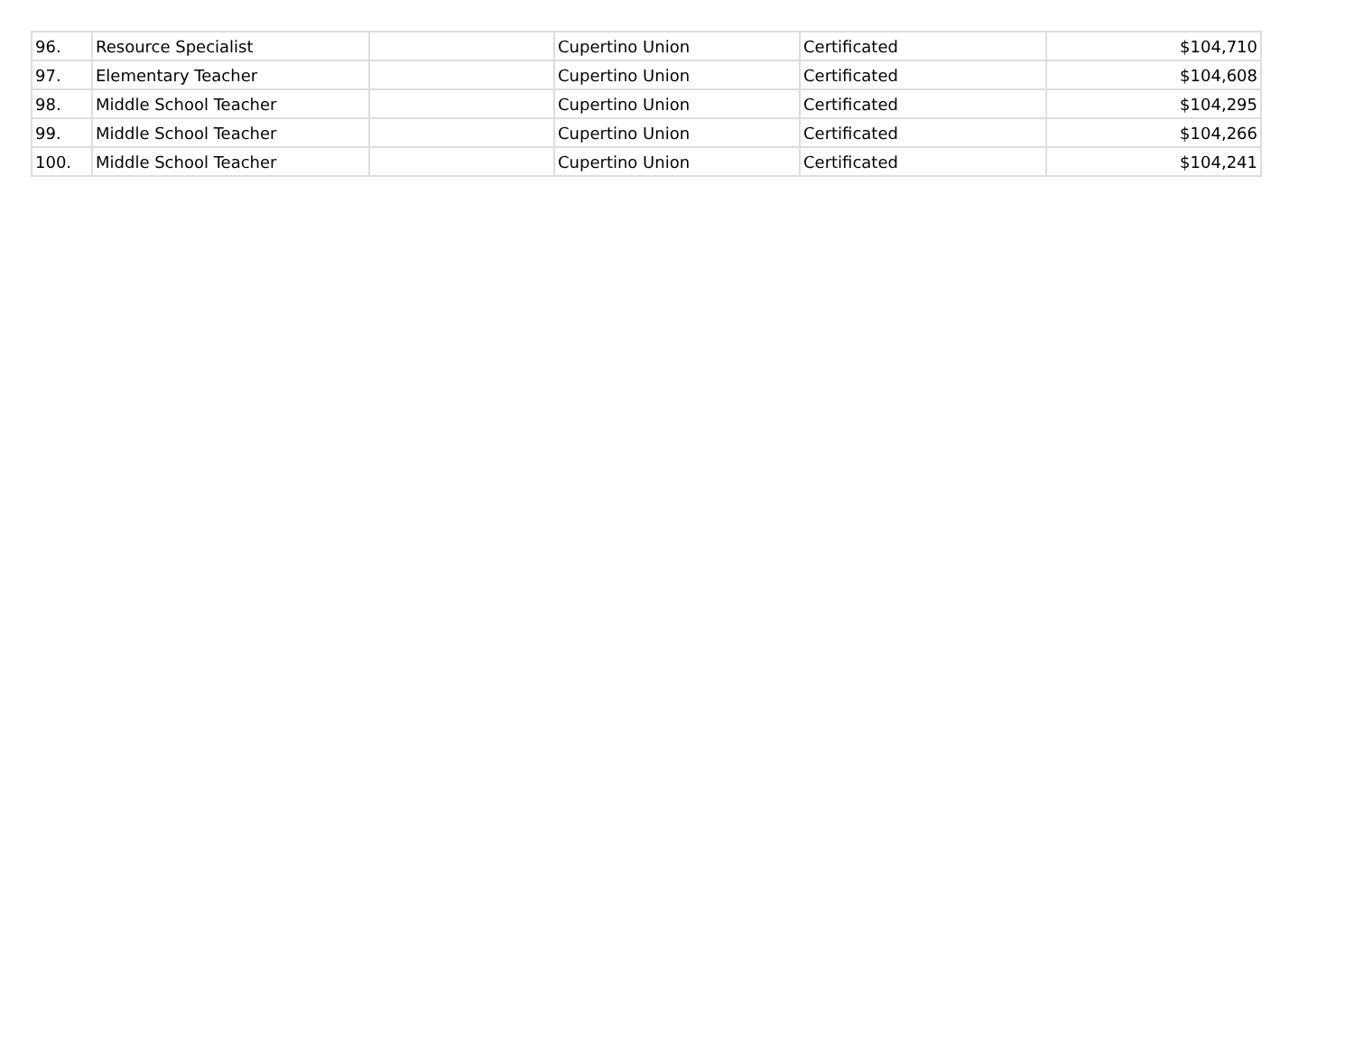| 96. | Resource Specialist | | Cupertino Union | Certificated | $104,710 |
| 97. | Elementary Teacher | | Cupertino Union | Certificated | $104,608 |
| 98. | Middle School Teacher | | Cupertino Union | Certificated | $104,295 |
| 99. | Middle School Teacher | | Cupertino Union | Certificated | $104,266 |
| 100. | Middle School Teacher | | Cupertino Union | Certificated | $104,241 |